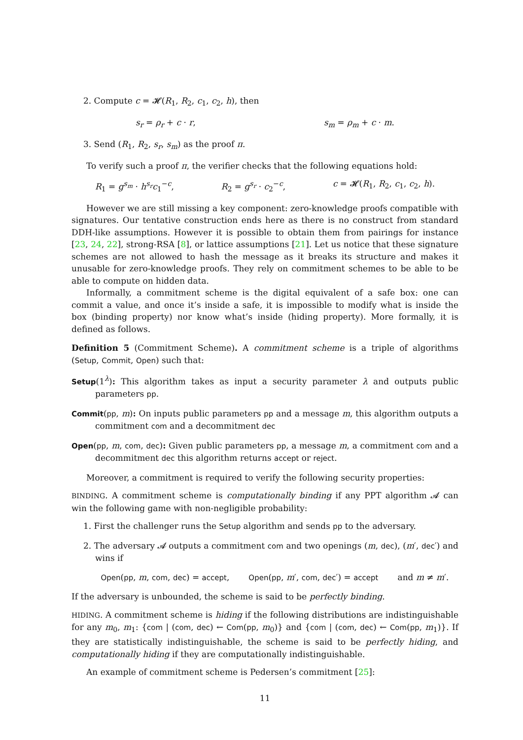2. Compute c = 𝓗(R<sub>1</sub>, R<sub>2</sub>, c<sub>1</sub>, c<sub>2</sub>, h), then
s<sub>r</sub> = ρ<sub>r</sub> + c · r, s<sub>m</sub> = ρ<sub>m</sub> + c · m.
3. Send (R<sub>1</sub>, R<sub>2</sub>, s<sub>r</sub>, s<sub>m</sub>) as the proof π.
To verify such a proof π, the verifier checks that the following equations hold:
R<sub>1</sub> = g<sup>s<sub>m</sub></sup> · h<sup>s<sub>r</sub></sup>c<sub>1</sub><sup>−c</sup>, R<sub>2</sub> = g<sup>s<sub>r</sub></sup> · c<sub>2</sub><sup>−c</sup>, c = 𝓗(R<sub>1</sub>, R<sub>2</sub>, c<sub>1</sub>, c<sub>2</sub>, h).
However we are still missing a key component: zero-knowledge proofs compatible with signatures. Our tentative construction ends here as there is no construct from standard DDH-like assumptions. However it is possible to obtain them from pairings for instance [23, 24, 22], strong-RSA [8], or lattice assumptions [21]. Let us notice that these signature schemes are not allowed to hash the message as it breaks its structure and makes it unusable for zero-knowledge proofs. They rely on commitment schemes to be able to be able to compute on hidden data.
Informally, a commitment scheme is the digital equivalent of a safe box: one can commit a value, and once it’s inside a safe, it is impossible to modify what is inside the box (binding property) nor know what’s inside (hiding property). More formally, it is defined as follows.
Definition 5 (Commitment Scheme). A commitment scheme is a triple of algorithms (Setup, Commit, Open) such that:
Setup(1<sup>λ</sup>): This algorithm takes as input a security parameter λ and outputs public parameters pp.
Commit(pp, m): On inputs public parameters pp and a message m, this algorithm outputs a commitment com and a decommitment dec
Open(pp, m, com, dec): Given public parameters pp, a message m, a commitment com and a decommitment dec this algorithm returns accept or reject.
Moreover, a commitment is required to verify the following security properties:
BINDING. A commitment scheme is computationally binding if any PPT algorithm 𝓐 can win the following game with non-negligible probability:
1. First the challenger runs the Setup algorithm and sends pp to the adversary.
2. The adversary 𝓐 outputs a commitment com and two openings (m, dec), (m′, dec′) and wins if
Open(pp, m, com, dec) = accept, Open(pp, m′, com, dec′) = accept and m ≠ m′.
If the adversary is unbounded, the scheme is said to be perfectly binding.
HIDING. A commitment scheme is hiding if the following distributions are indistinguishable for any m<sub>0</sub>, m<sub>1</sub>: {com | (com, dec) ← Com(pp, m<sub>0</sub>)} and {com | (com, dec) ← Com(pp, m<sub>1</sub>)}. If they are statistically indistinguishable, the scheme is said to be perfectly hiding, and computationally hiding if they are computationally indistinguishable.
An example of commitment scheme is Pedersen’s commitment [25]:
11